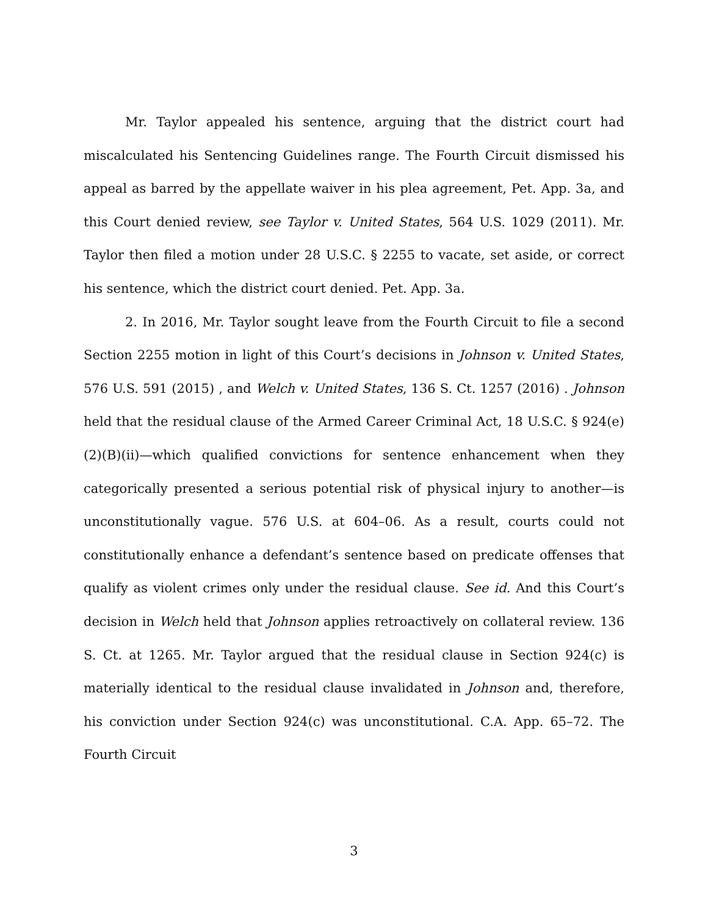Mr. Taylor appealed his sentence, arguing that the district court had miscalculated his Sentencing Guidelines range. The Fourth Circuit dismissed his appeal as barred by the appellate waiver in his plea agreement, Pet. App. 3a, and this Court denied review, see Taylor v. United States, 564 U.S. 1029 (2011). Mr. Taylor then filed a motion under 28 U.S.C. § 2255 to vacate, set aside, or correct his sentence, which the district court denied. Pet. App. 3a.
2. In 2016, Mr. Taylor sought leave from the Fourth Circuit to file a second Section 2255 motion in light of this Court’s decisions in Johnson v. United States, 576 U.S. 591 (2015) , and Welch v. United States, 136 S. Ct. 1257 (2016) . Johnson held that the residual clause of the Armed Career Criminal Act, 18 U.S.C. § 924(e)(2)(B)(ii)—which qualified convictions for sentence enhancement when they categorically presented a serious potential risk of physical injury to another—is unconstitutionally vague. 576 U.S. at 604–06. As a result, courts could not constitutionally enhance a defendant’s sentence based on predicate offenses that qualify as violent crimes only under the residual clause. See id. And this Court’s decision in Welch held that Johnson applies retroactively on collateral review. 136 S. Ct. at 1265. Mr. Taylor argued that the residual clause in Section 924(c) is materially identical to the residual clause invalidated in Johnson and, therefore, his conviction under Section 924(c) was unconstitutional. C.A. App. 65–72. The Fourth Circuit
3